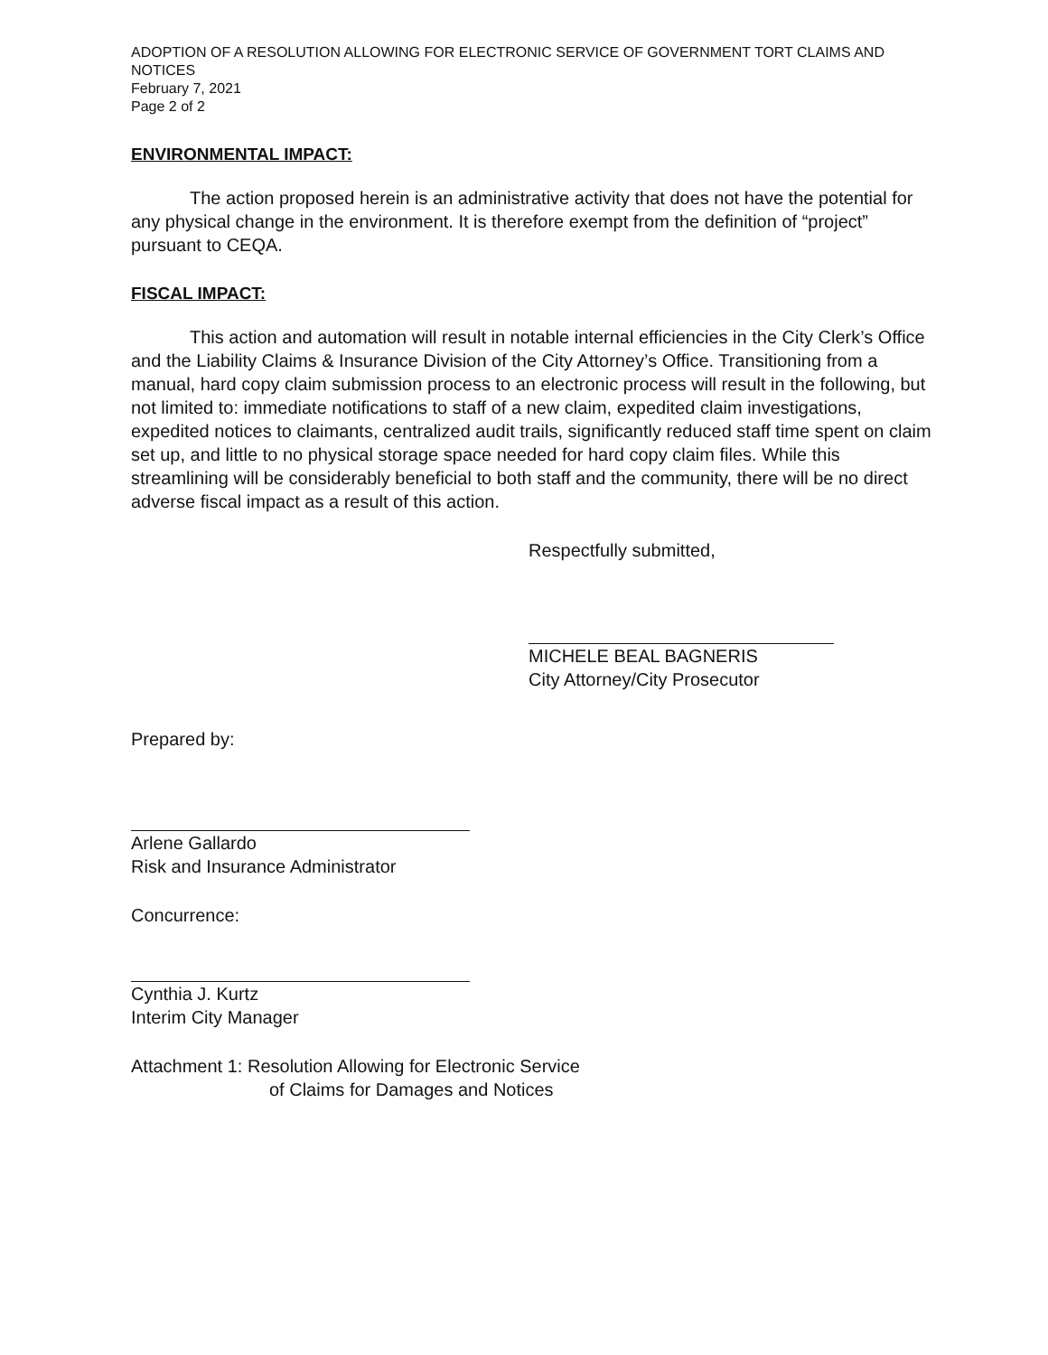ADOPTION OF A RESOLUTION ALLOWING FOR ELECTRONIC SERVICE OF GOVERNMENT TORT CLAIMS AND NOTICES
February 7, 2021
Page 2 of 2
ENVIRONMENTAL IMPACT:
The action proposed herein is an administrative activity that does not have the potential for any physical change in the environment. It is therefore exempt from the definition of “project” pursuant to CEQA.
FISCAL IMPACT:
This action and automation will result in notable internal efficiencies in the City Clerk’s Office and the Liability Claims & Insurance Division of the City Attorney’s Office. Transitioning from a manual, hard copy claim submission process to an electronic process will result in the following, but not limited to: immediate notifications to staff of a new claim, expedited claim investigations, expedited notices to claimants, centralized audit trails, significantly reduced staff time spent on claim set up, and little to no physical storage space needed for hard copy claim files. While this streamlining will be considerably beneficial to both staff and the community, there will be no direct adverse fiscal impact as a result of this action.
Respectfully submitted,
MICHELE BEAL BAGNERIS
City Attorney/City Prosecutor
Prepared by:
Arlene Gallardo
Risk and Insurance Administrator
Concurrence:
Cynthia J. Kurtz
Interim City Manager
Attachment 1: Resolution Allowing for Electronic Service
of Claims for Damages and Notices